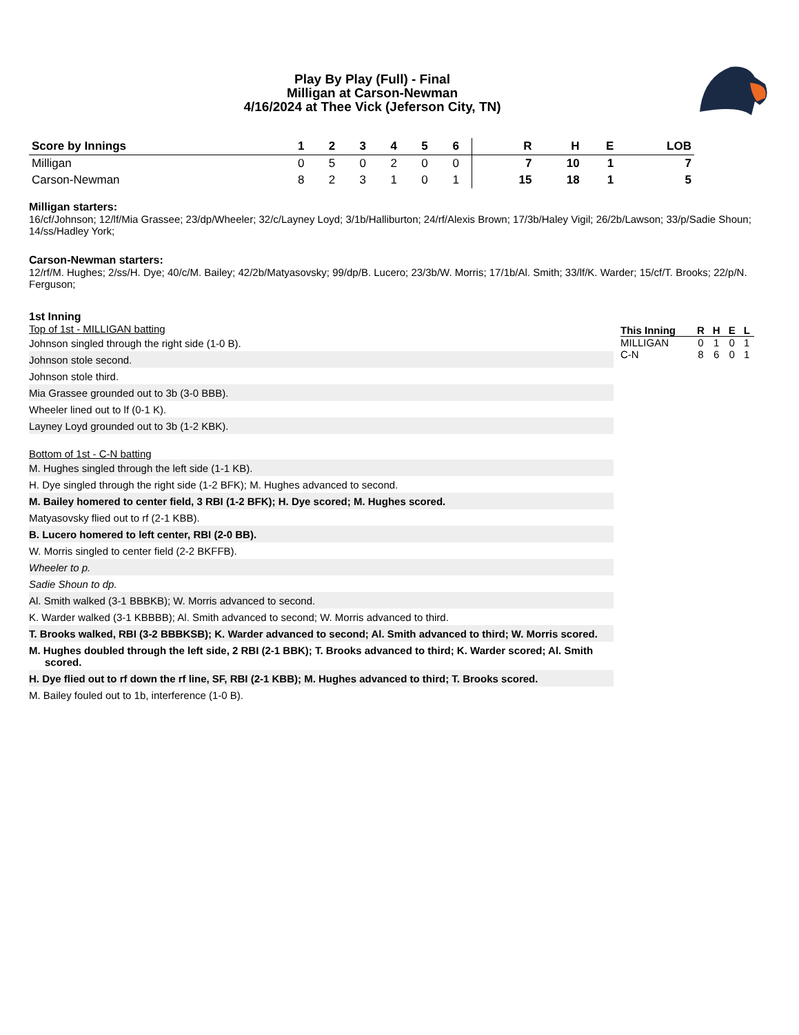Play By Play (Full) - Final
Milligan at Carson-Newman
4/16/2024 at Thee Vick (Jeferson City, TN)
| Score by Innings | 1 | 2 | 3 | 4 | 5 | 6 | | R | H | E | LOB |
| --- | --- | --- | --- | --- | --- | --- | --- | --- | --- | --- | --- |
| Milligan | 0 | 5 | 0 | 2 | 0 | 0 | | 7 | 10 | 1 | 7 |
| Carson-Newman | 8 | 2 | 3 | 1 | 0 | 1 | | 15 | 18 | 1 | 5 |
Milligan starters:
16/cf/Johnson; 12/lf/Mia Grassee; 23/dp/Wheeler; 32/c/Layney Loyd; 3/1b/Halliburton; 24/rf/Alexis Brown; 17/3b/Haley Vigil; 26/2b/Lawson; 33/p/Sadie Shoun; 14/ss/Hadley York;
Carson-Newman starters:
12/rf/M. Hughes; 2/ss/H. Dye; 40/c/M. Bailey; 42/2b/Matyasovsky; 99/dp/B. Lucero; 23/3b/W. Morris; 17/1b/Al. Smith; 33/lf/K. Warder; 15/cf/T. Brooks; 22/p/N. Ferguson;
1st Inning
Top of 1st - MILLIGAN batting
Johnson singled through the right side (1-0 B).
Johnson stole second.
Johnson stole third.
Mia Grassee grounded out to 3b (3-0 BBB).
Wheeler lined out to lf (0-1 K).
Layney Loyd grounded out to 3b (1-2 KBK).
Bottom of 1st - C-N batting
M. Hughes singled through the left side (1-1 KB).
H. Dye singled through the right side (1-2 BFK); M. Hughes advanced to second.
M. Bailey homered to center field, 3 RBI (1-2 BFK); H. Dye scored; M. Hughes scored.
Matyasovsky flied out to rf (2-1 KBB).
B. Lucero homered to left center, RBI (2-0 BB).
W. Morris singled to center field (2-2 BKFFB).
Wheeler to p.
Sadie Shoun to dp.
Al. Smith walked (3-1 BBBKB); W. Morris advanced to second.
K. Warder walked (3-1 KBBBB); Al. Smith advanced to second; W. Morris advanced to third.
T. Brooks walked, RBI (3-2 BBBKSB); K. Warder advanced to second; Al. Smith advanced to third; W. Morris scored.
M. Hughes doubled through the left side, 2 RBI (2-1 BBK); T. Brooks advanced to third; K. Warder scored; Al. Smith scored.
H. Dye flied out to rf down the rf line, SF, RBI (2-1 KBB); M. Hughes advanced to third; T. Brooks scored.
M. Bailey fouled out to 1b, interference (1-0 B).
| This Inning | R | H | E | L |
| --- | --- | --- | --- | --- |
| MILLIGAN | 0 | 1 | 0 | 1 |
| C-N | 8 | 6 | 0 | 1 |